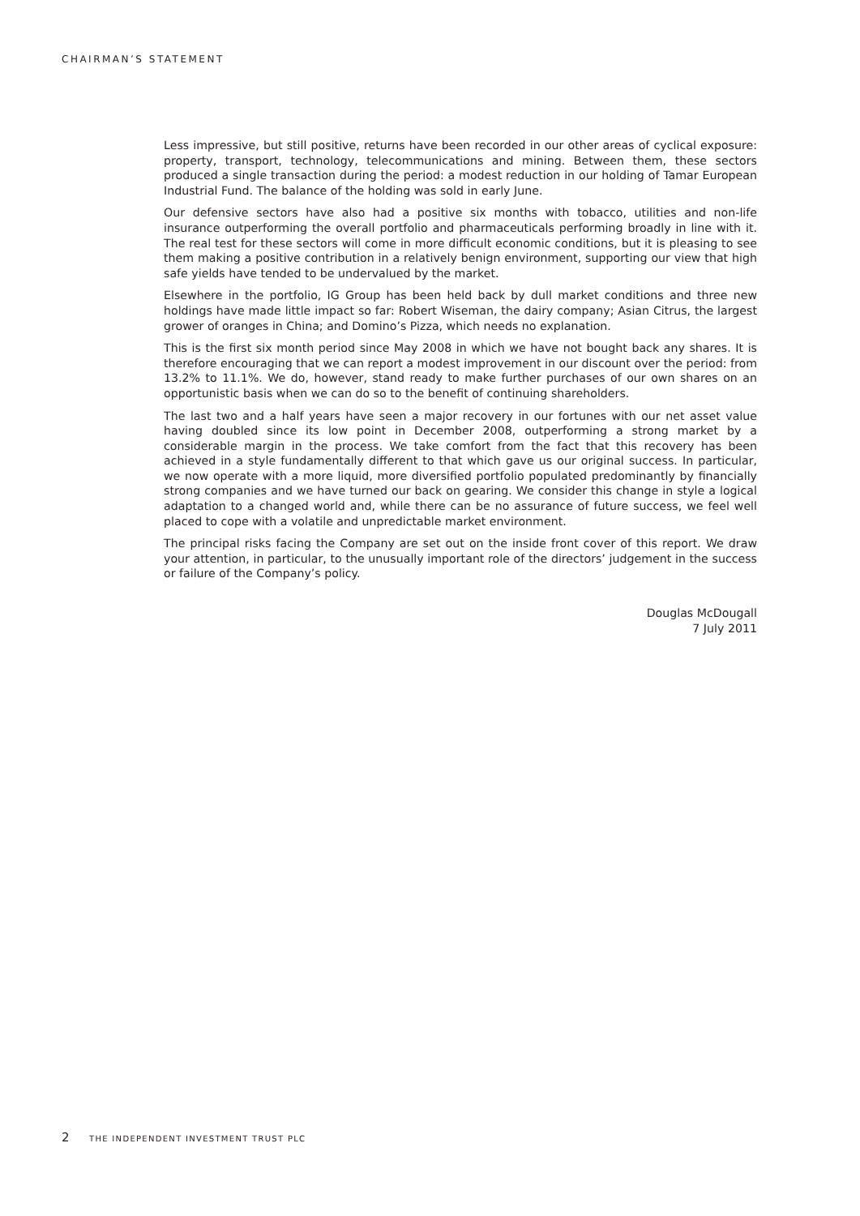CHAIRMAN’S STATEMENT
Less impressive, but still positive, returns have been recorded in our other areas of cyclical exposure: property, transport, technology, telecommunications and mining. Between them, these sectors produced a single transaction during the period: a modest reduction in our holding of Tamar European Industrial Fund. The balance of the holding was sold in early June.
Our defensive sectors have also had a positive six months with tobacco, utilities and non-life insurance outperforming the overall portfolio and pharmaceuticals performing broadly in line with it. The real test for these sectors will come in more difficult economic conditions, but it is pleasing to see them making a positive contribution in a relatively benign environment, supporting our view that high safe yields have tended to be undervalued by the market.
Elsewhere in the portfolio, IG Group has been held back by dull market conditions and three new holdings have made little impact so far: Robert Wiseman, the dairy company; Asian Citrus, the largest grower of oranges in China; and Domino’s Pizza, which needs no explanation.
This is the first six month period since May 2008 in which we have not bought back any shares. It is therefore encouraging that we can report a modest improvement in our discount over the period: from 13.2% to 11.1%. We do, however, stand ready to make further purchases of our own shares on an opportunistic basis when we can do so to the benefit of continuing shareholders.
The last two and a half years have seen a major recovery in our fortunes with our net asset value having doubled since its low point in December 2008, outperforming a strong market by a considerable margin in the process. We take comfort from the fact that this recovery has been achieved in a style fundamentally different to that which gave us our original success. In particular, we now operate with a more liquid, more diversified portfolio populated predominantly by financially strong companies and we have turned our back on gearing. We consider this change in style a logical adaptation to a changed world and, while there can be no assurance of future success, we feel well placed to cope with a volatile and unpredictable market environment.
The principal risks facing the Company are set out on the inside front cover of this report. We draw your attention, in particular, to the unusually important role of the directors’ judgement in the success or failure of the Company’s policy.
Douglas McDougall
7 July 2011
2 THE INDEPENDENT INVESTMENT TRUST PLC